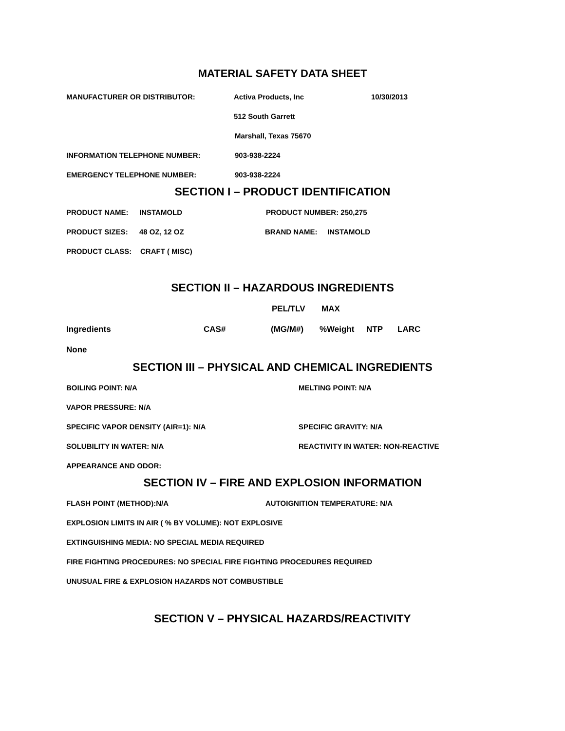MATERIAL SAFETY DATA SHEET
MANUFACTURER OR DISTRIBUTOR: Activa Products, Inc 10/30/2013
512 South Garrett
Marshall, Texas 75670
INFORMATION TELEPHONE NUMBER: 903-938-2224
EMERGENCY TELEPHONE NUMBER: 903-938-2224
SECTION I – PRODUCT IDENTIFICATION
PRODUCT NAME: INSTAMOLD PRODUCT NUMBER: 250,275
PRODUCT SIZES: 48 OZ, 12 OZ BRAND NAME: INSTAMOLD
PRODUCT CLASS: CRAFT ( MISC)
SECTION II – HAZARDOUS INGREDIENTS
PEL/TLV MAX
Ingredients CAS# (MG/M#)%Weight NTP LARC
None
SECTION III – PHYSICAL AND CHEMICAL INGREDIENTS
BOILING POINT: N/A MELTING POINT: N/A
VAPOR PRESSURE: N/A
SPECIFIC VAPOR DENSITY (AIR=1): N/A SPECIFIC GRAVITY: N/A
SOLUBILITY IN WATER: N/A REACTIVITY IN WATER: NON-REACTIVE
APPEARANCE AND ODOR:
SECTION IV – FIRE AND EXPLOSION INFORMATION
FLASH POINT (METHOD):N/A AUTOIGNITION TEMPERATURE: N/A
EXPLOSION LIMITS IN AIR ( % BY VOLUME): NOT EXPLOSIVE
EXTINGUISHING MEDIA: NO SPECIAL MEDIA REQUIRED
FIRE FIGHTING PROCEDURES: NO SPECIAL FIRE FIGHTING PROCEDURES REQUIRED
UNUSUAL FIRE & EXPLOSION HAZARDS NOT COMBUSTIBLE
SECTION V – PHYSICAL HAZARDS/REACTIVITY